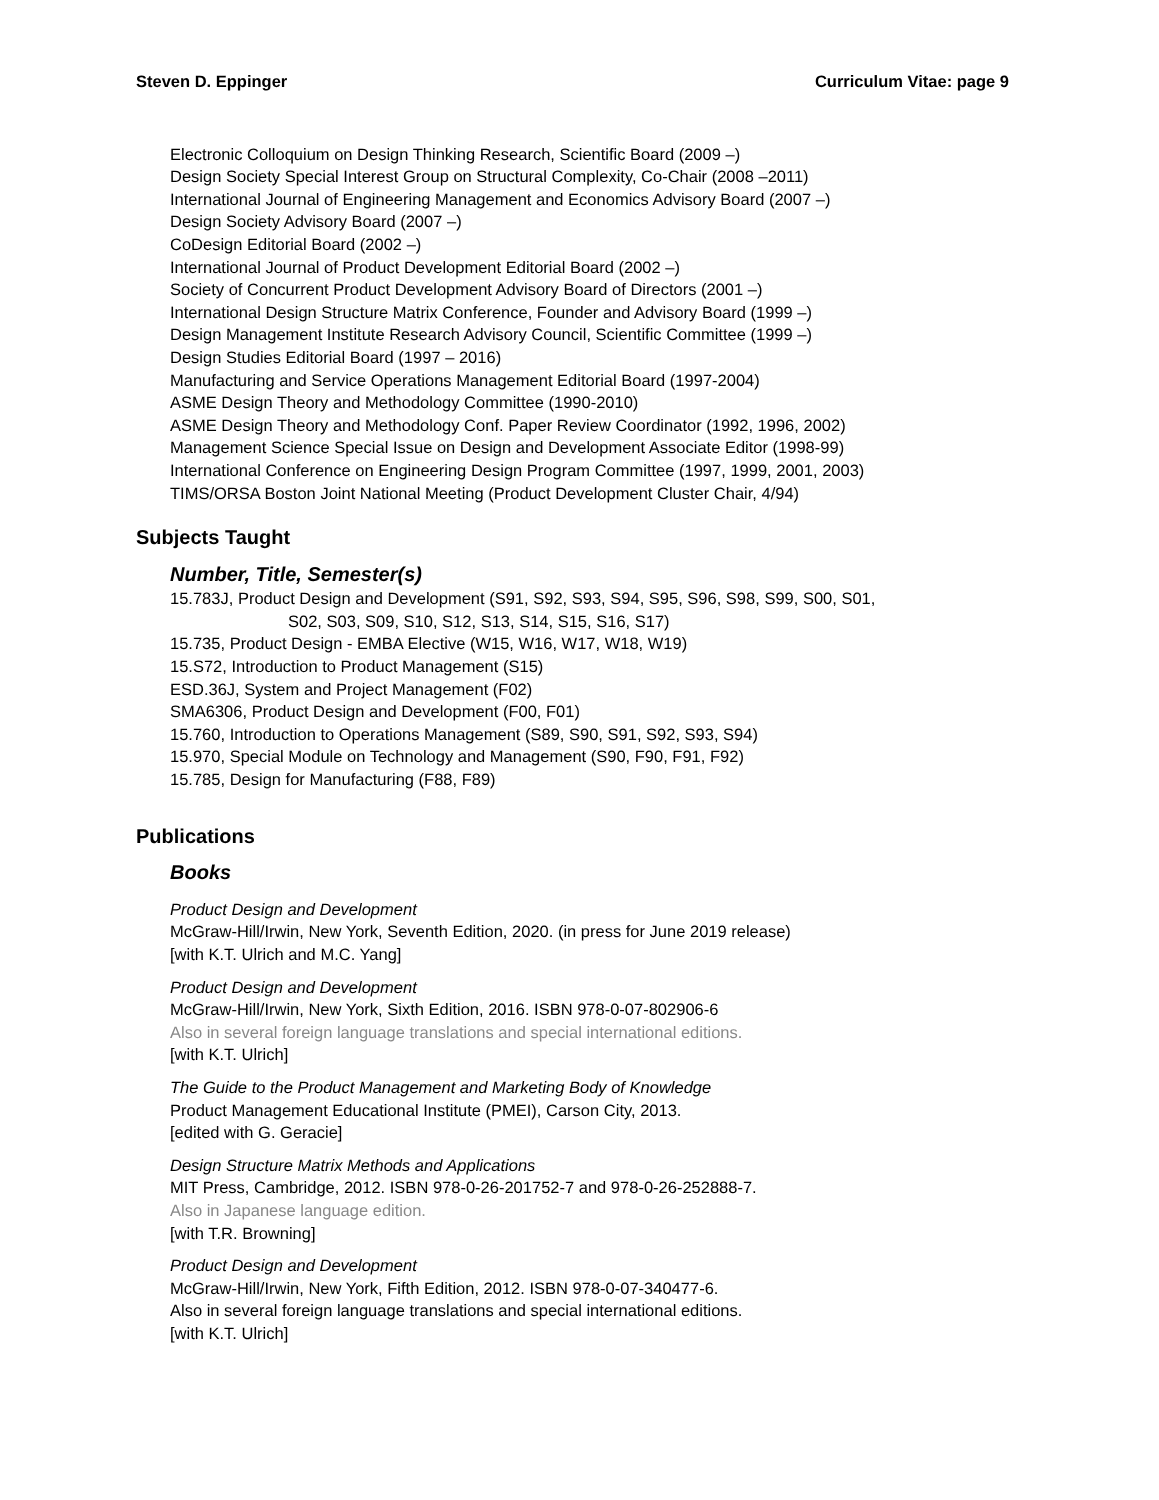Steven D. Eppinger Curriculum Vitae: page 9
Electronic Colloquium on Design Thinking Research, Scientific Board (2009 –)
Design Society Special Interest Group on Structural Complexity, Co-Chair (2008 –2011)
International Journal of Engineering Management and Economics Advisory Board (2007 –)
Design Society Advisory Board (2007 –)
CoDesign Editorial Board (2002 –)
International Journal of Product Development Editorial Board (2002 –)
Society of Concurrent Product Development Advisory Board of Directors (2001 –)
International Design Structure Matrix Conference, Founder and Advisory Board (1999 –)
Design Management Institute Research Advisory Council, Scientific Committee (1999 –)
Design Studies Editorial Board (1997 – 2016)
Manufacturing and Service Operations Management Editorial Board (1997-2004)
ASME Design Theory and Methodology Committee (1990-2010)
ASME Design Theory and Methodology Conf. Paper Review Coordinator (1992, 1996, 2002)
Management Science Special Issue on Design and Development Associate Editor (1998-99)
International Conference on Engineering Design Program Committee (1997, 1999, 2001, 2003)
TIMS/ORSA Boston Joint National Meeting (Product Development Cluster Chair, 4/94)
Subjects Taught
Number, Title, Semester(s)
15.783J, Product Design and Development (S91, S92, S93, S94, S95, S96, S98, S99, S00, S01,
S02, S03, S09, S10, S12, S13, S14, S15, S16, S17)
15.735, Product Design - EMBA Elective (W15, W16, W17, W18, W19)
15.S72, Introduction to Product Management (S15)
ESD.36J, System and Project Management (F02)
SMA6306, Product Design and Development (F00, F01)
15.760, Introduction to Operations Management (S89, S90, S91, S92, S93, S94)
15.970, Special Module on Technology and Management (S90, F90, F91, F92)
15.785, Design for Manufacturing (F88, F89)
Publications
Books
Product Design and Development
McGraw-Hill/Irwin, New York, Seventh Edition, 2020. (in press for June 2019 release)
[with K.T. Ulrich and M.C. Yang]
Product Design and Development
McGraw-Hill/Irwin, New York, Sixth Edition, 2016. ISBN 978-0-07-802906-6
Also in several foreign language translations and special international editions.
[with K.T. Ulrich]
The Guide to the Product Management and Marketing Body of Knowledge
Product Management Educational Institute (PMEI), Carson City, 2013.
[edited with G. Geracie]
Design Structure Matrix Methods and Applications
MIT Press, Cambridge, 2012. ISBN 978-0-26-201752-7 and 978-0-26-252888-7.
Also in Japanese language edition.
[with T.R. Browning]
Product Design and Development
McGraw-Hill/Irwin, New York, Fifth Edition, 2012. ISBN 978-0-07-340477-6.
Also in several foreign language translations and special international editions.
[with K.T. Ulrich]